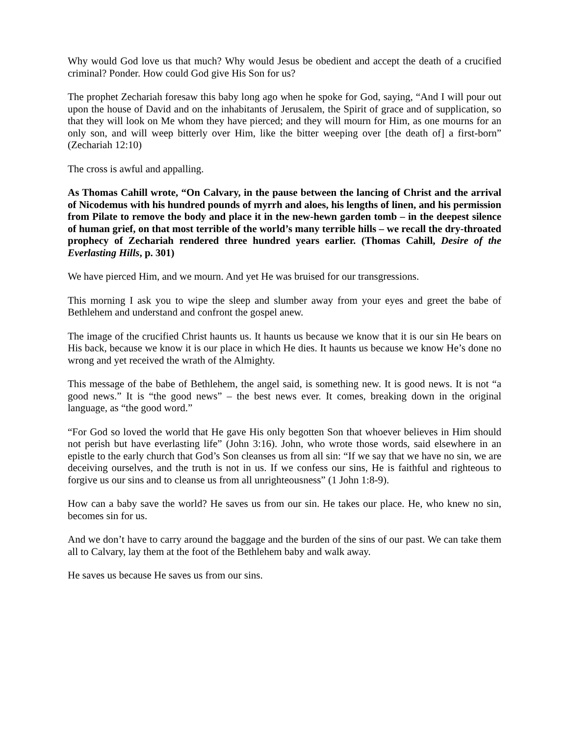Why would God love us that much? Why would Jesus be obedient and accept the death of a crucified criminal? Ponder. How could God give His Son for us?
The prophet Zechariah foresaw this baby long ago when he spoke for God, saying, “And I will pour out upon the house of David and on the inhabitants of Jerusalem, the Spirit of grace and of supplication, so that they will look on Me whom they have pierced; and they will mourn for Him, as one mourns for an only son, and will weep bitterly over Him, like the bitter weeping over [the death of] a first-born” (Zechariah 12:10)
The cross is awful and appalling.
As Thomas Cahill wrote, “On Calvary, in the pause between the lancing of Christ and the arrival of Nicodemus with his hundred pounds of myrrh and aloes, his lengths of linen, and his permission from Pilate to remove the body and place it in the new-hewn garden tomb – in the deepest silence of human grief, on that most terrible of the world’s many terrible hills – we recall the dry-throated prophecy of Zechariah rendered three hundred years earlier. (Thomas Cahill, Desire of the Everlasting Hills, p. 301)
We have pierced Him, and we mourn. And yet He was bruised for our transgressions.
This morning I ask you to wipe the sleep and slumber away from your eyes and greet the babe of Bethlehem and understand and confront the gospel anew.
The image of the crucified Christ haunts us. It haunts us because we know that it is our sin He bears on His back, because we know it is our place in which He dies. It haunts us because we know He’s done no wrong and yet received the wrath of the Almighty.
This message of the babe of Bethlehem, the angel said, is something new. It is good news. It is not “a good news.” It is “the good news” – the best news ever. It comes, breaking down in the original language, as “the good word.”
“For God so loved the world that He gave His only begotten Son that whoever believes in Him should not perish but have everlasting life” (John 3:16). John, who wrote those words, said elsewhere in an epistle to the early church that God’s Son cleanses us from all sin: “If we say that we have no sin, we are deceiving ourselves, and the truth is not in us. If we confess our sins, He is faithful and righteous to forgive us our sins and to cleanse us from all unrighteousness” (1 John 1:8-9).
How can a baby save the world? He saves us from our sin. He takes our place. He, who knew no sin, becomes sin for us.
And we don’t have to carry around the baggage and the burden of the sins of our past. We can take them all to Calvary, lay them at the foot of the Bethlehem baby and walk away.
He saves us because He saves us from our sins.